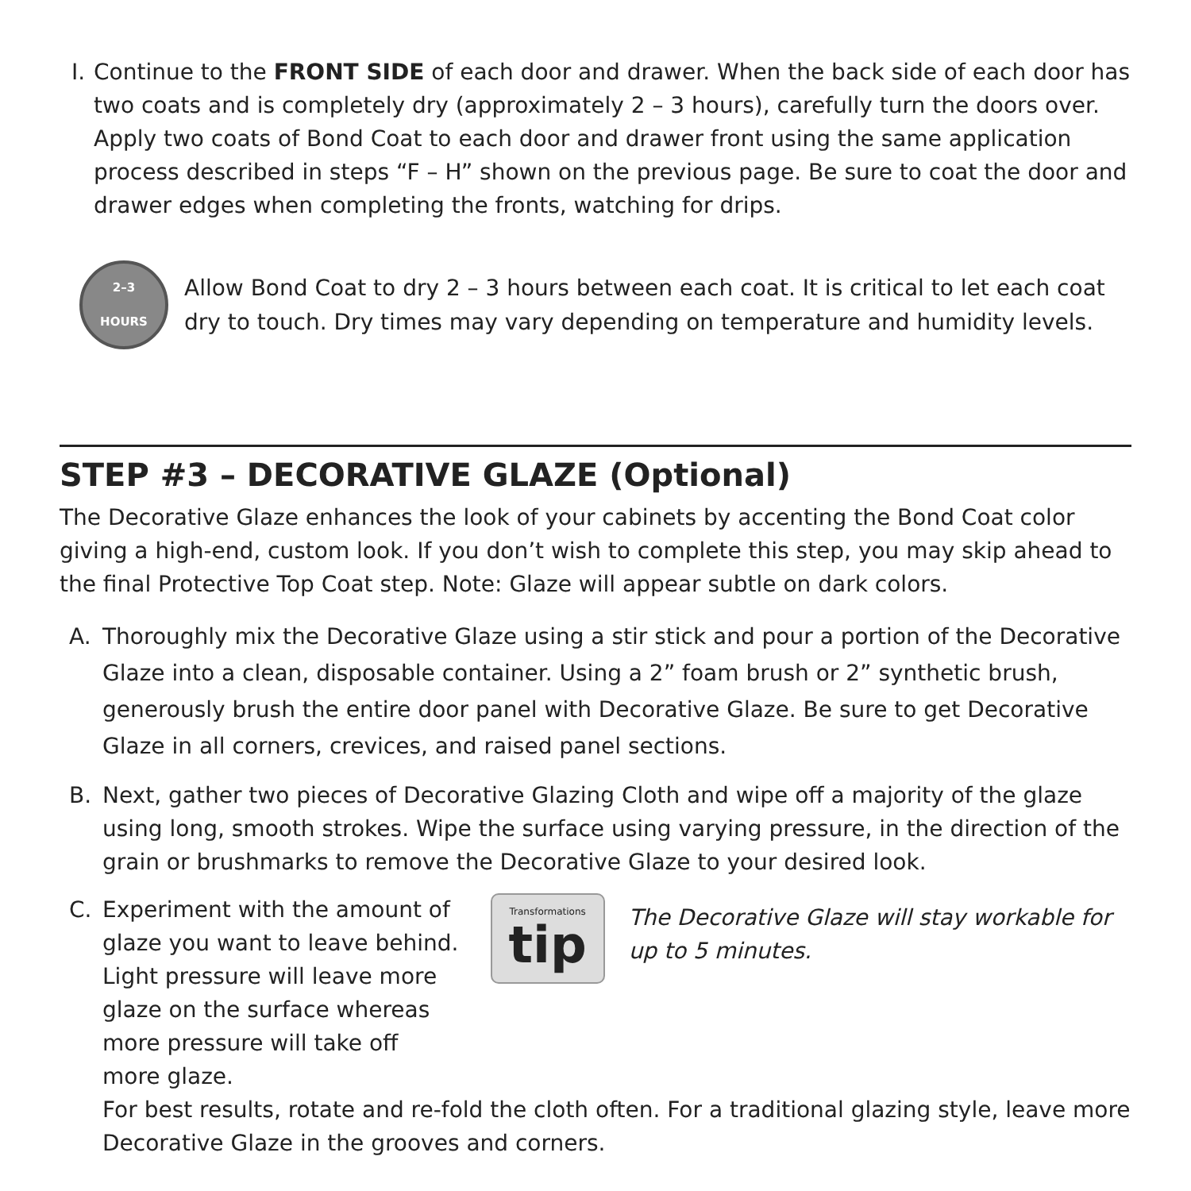I. Continue to the FRONT SIDE of each door and drawer. When the back side of each door has two coats and is completely dry (approximately 2 – 3 hours), carefully turn the doors over. Apply two coats of Bond Coat to each door and drawer front using the same application process described in steps “F – H” shown on the previous page. Be sure to coat the door and drawer edges when completing the fronts, watching for drips.
2–3
HOURS
Allow Bond Coat to dry 2 – 3 hours between each coat. It is critical to let each coat dry to touch. Dry times may vary depending on temperature and humidity levels.
STEP #3 – DECORATIVE GLAZE (Optional)
The Decorative Glaze enhances the look of your cabinets by accenting the Bond Coat color giving a high-end, custom look. If you don’t wish to complete this step, you may skip ahead to the final Protective Top Coat step. Note: Glaze will appear subtle on dark colors.
A. Thoroughly mix the Decorative Glaze using a stir stick and pour a portion of the Decorative Glaze into a clean, disposable container. Using a 2” foam brush or 2” synthetic brush, generously brush the entire door panel with Decorative Glaze. Be sure to get Decorative Glaze in all corners, crevices, and raised panel sections.
B. Next, gather two pieces of Decorative Glazing Cloth and wipe off a majority of the glaze using long, smooth strokes. Wipe the surface using varying pressure, in the direction of the grain or brushmarks to remove the Decorative Glaze to your desired look.
C. Experiment with the amount of glaze you want to leave behind. Light pressure will leave more glaze on the surface whereas more pressure will take off more glaze.
Transformations
tip
The Decorative Glaze will stay workable for up to 5 minutes.
For best results, rotate and re-fold the cloth often. For a traditional glazing style, leave more Decorative Glaze in the grooves and corners.